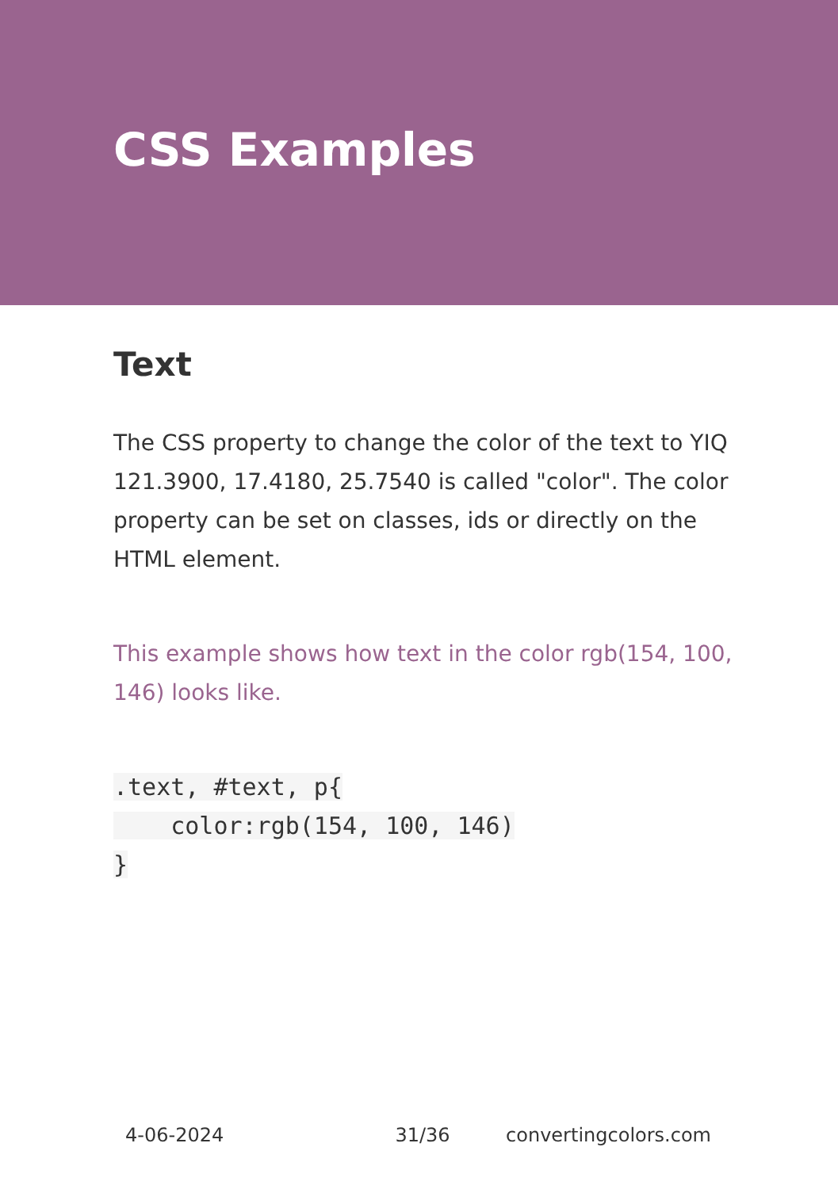CSS Examples
Text
The CSS property to change the color of the text to YIQ 121.3900, 17.4180, 25.7540 is called "color". The color property can be set on classes, ids or directly on the HTML element.
This example shows how text in the color rgb(154, 100, 146) looks like.
.text, #text, p{
    color:rgb(154, 100, 146)
}
4-06-2024 31/36 convertingcolors.com